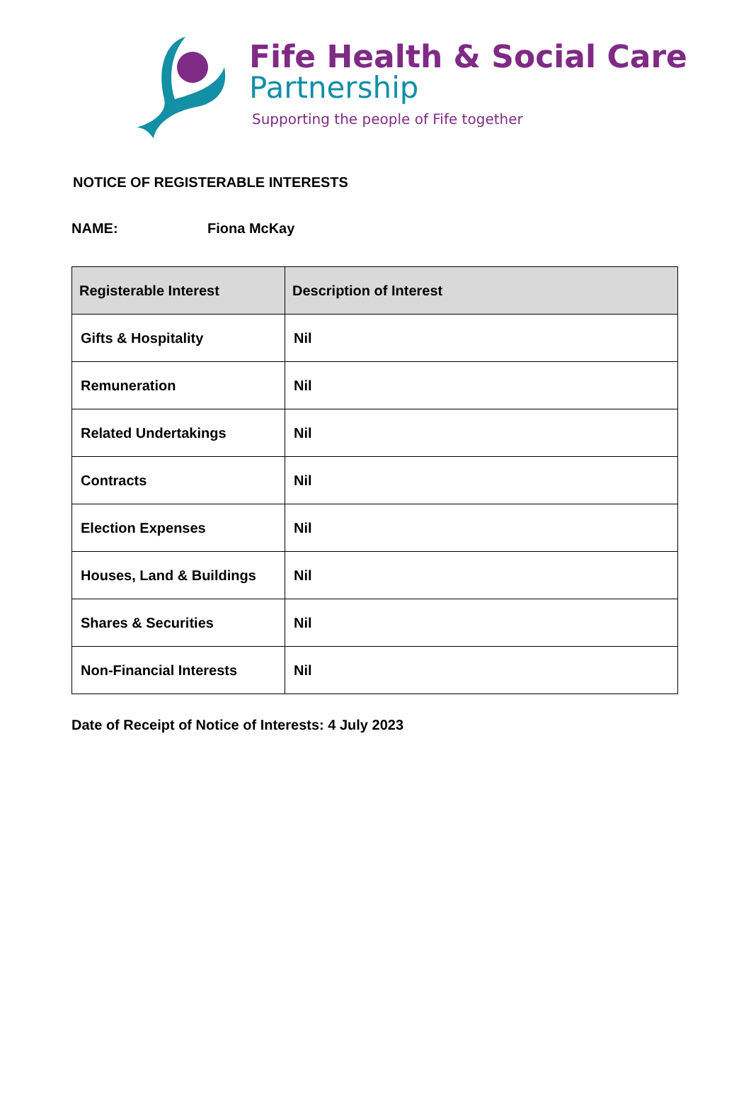Fife Health & Social Care
Partnership
Supporting the people of Fife together
NOTICE OF REGISTERABLE INTERESTS
NAME: Fiona McKay
| Registerable Interest | Description of Interest |
| --- | --- |
| Gifts & Hospitality | Nil |
| Remuneration | Nil |
| Related Undertakings | Nil |
| Contracts | Nil |
| Election Expenses | Nil |
| Houses, Land & Buildings | Nil |
| Shares & Securities | Nil |
| Non-Financial Interests | Nil |
Date of Receipt of Notice of Interests: 4 July 2023